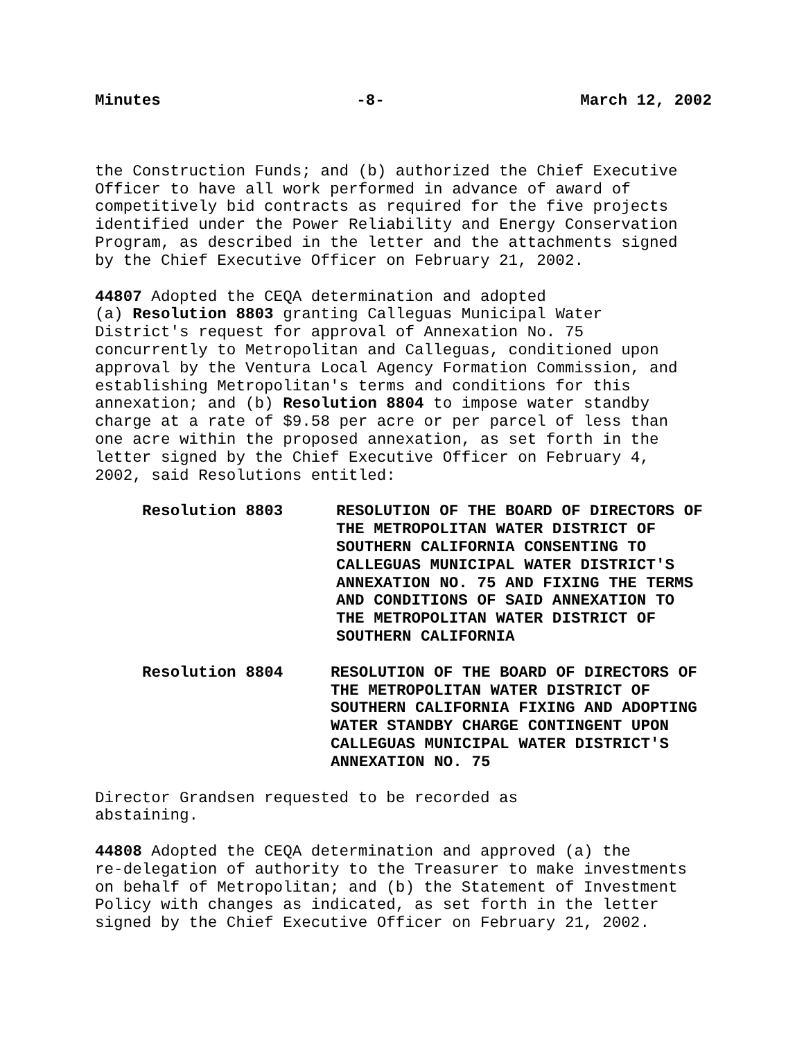Minutes -8- March 12, 2002
the Construction Funds; and (b) authorized the Chief Executive Officer to have all work performed in advance of award of competitively bid contracts as required for the five projects identified under the Power Reliability and Energy Conservation Program, as described in the letter and the attachments signed by the Chief Executive Officer on February 21, 2002.
44807 Adopted the CEQA determination and adopted (a) Resolution 8803 granting Calleguas Municipal Water District's request for approval of Annexation No. 75 concurrently to Metropolitan and Calleguas, conditioned upon approval by the Ventura Local Agency Formation Commission, and establishing Metropolitan's terms and conditions for this annexation; and (b) Resolution 8804 to impose water standby charge at a rate of $9.58 per acre or per parcel of less than one acre within the proposed annexation, as set forth in the letter signed by the Chief Executive Officer on February 4, 2002, said Resolutions entitled:
Resolution 8803 RESOLUTION OF THE BOARD OF DIRECTORS OF THE METROPOLITAN WATER DISTRICT OF SOUTHERN CALIFORNIA CONSENTING TO CALLEGUAS MUNICIPAL WATER DISTRICT'S ANNEXATION NO. 75 AND FIXING THE TERMS AND CONDITIONS OF SAID ANNEXATION TO THE METROPOLITAN WATER DISTRICT OF SOUTHERN CALIFORNIA
Resolution 8804 RESOLUTION OF THE BOARD OF DIRECTORS OF THE METROPOLITAN WATER DISTRICT OF SOUTHERN CALIFORNIA FIXING AND ADOPTING WATER STANDBY CHARGE CONTINGENT UPON CALLEGUAS MUNICIPAL WATER DISTRICT'S ANNEXATION NO. 75
Director Grandsen requested to be recorded as abstaining.
44808 Adopted the CEQA determination and approved (a) the re-delegation of authority to the Treasurer to make investments on behalf of Metropolitan; and (b) the Statement of Investment Policy with changes as indicated, as set forth in the letter signed by the Chief Executive Officer on February 21, 2002.